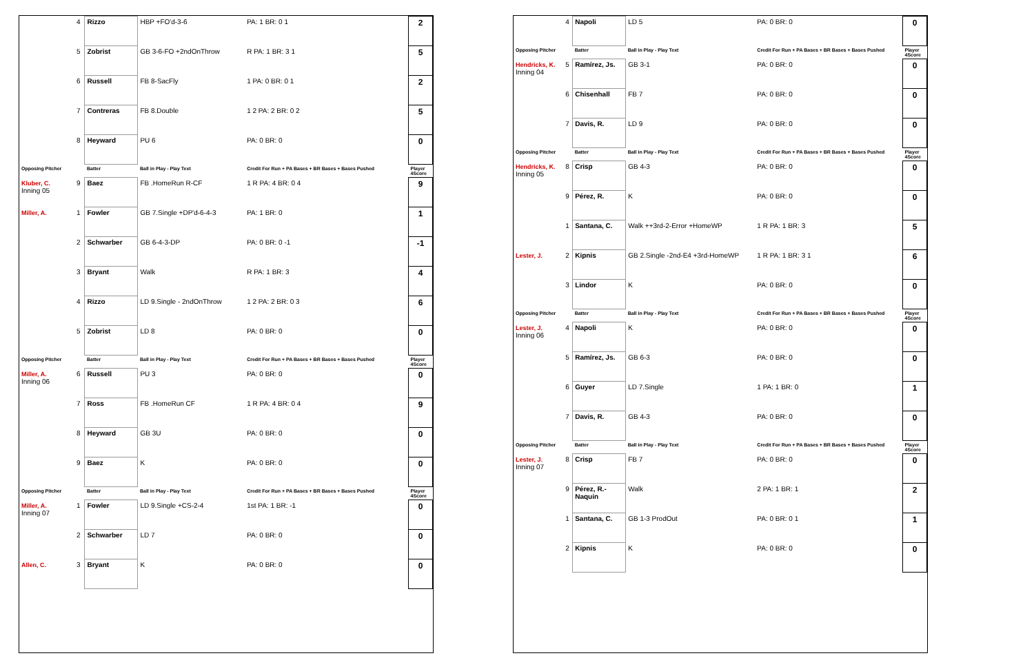| | 4 | Rizzo | HBP +FO'd-3-6 | PA: 1 BR: 0 1 | 2 |
| | 5 | Zobrist | GB 3-6-FO +2ndOnThrow | R PA: 1 BR: 3 1 | 5 |
| | 6 | Russell | FB 8-SacFly | 1 PA: 0 BR: 0 1 | 2 |
| | 7 | Contreras | FB 8.Double | 1 2 PA: 2 BR: 0 2 | 5 |
| | 8 | Heyward | PU 6 | PA: 0 BR: 0 | 0 |
| Opposing Pitcher | | Batter | Ball in Play - Play Text | Credit For Run + PA Bases + BR Bases + Bases Pushed | Player 4Score |
| Kluber, C. Inning 05 | 9 | Baez | FB .HomeRun R-CF | 1 R PA: 4 BR: 0 4 | 9 |
| Miller, A. | 1 | Fowler | GB 7.Single +DP'd-6-4-3 | PA: 1 BR: 0 | 1 |
| | 2 | Schwarber | GB 6-4-3-DP | PA: 0 BR: 0 -1 | -1 |
| | 3 | Bryant | Walk | R PA: 1 BR: 3 | 4 |
| | 4 | Rizzo | LD 9.Single - 2ndOnThrow | 1 2 PA: 2 BR: 0 3 | 6 |
| | 5 | Zobrist | LD 8 | PA: 0 BR: 0 | 0 |
| Opposing Pitcher | | Batter | Ball in Play - Play Text | Credit For Run + PA Bases + BR Bases + Bases Pushed | Player 4Score |
| Miller, A. Inning 06 | 6 | Russell | PU 3 | PA: 0 BR: 0 | 0 |
| | 7 | Ross | FB .HomeRun CF | 1 R PA: 4 BR: 0 4 | 9 |
| | 8 | Heyward | GB 3U | PA: 0 BR: 0 | 0 |
| | 9 | Baez | K | PA: 0 BR: 0 | 0 |
| Opposing Pitcher | | Batter | Ball in Play - Play Text | Credit For Run + PA Bases + BR Bases + Bases Pushed | Player 4Score |
| Miller, A. Inning 07 | 1 | Fowler | LD 9.Single +CS-2-4 | 1st PA: 1 BR: -1 | 0 |
| | 2 | Schwarber | LD 7 | PA: 0 BR: 0 | 0 |
| Allen, C. | 3 | Bryant | K | PA: 0 BR: 0 | 0 |
| | 4 | Napoli | LD 5 | PA: 0 BR: 0 | 0 |
| Opposing Pitcher | | Batter | Ball in Play - Play Text | Credit For Run + PA Bases + BR Bases + Bases Pushed | Player 4Score |
| Hendricks, K. Inning 04 | 5 | Ramírez, Js. | GB 3-1 | PA: 0 BR: 0 | 0 |
| | 6 | Chisenhall | FB 7 | PA: 0 BR: 0 | 0 |
| | 7 | Davis, R. | LD 9 | PA: 0 BR: 0 | 0 |
| Opposing Pitcher | | Batter | Ball in Play - Play Text | Credit For Run + PA Bases + BR Bases + Bases Pushed | Player 4Score |
| Hendricks, K. Inning 05 | 8 | Crisp | GB 4-3 | PA: 0 BR: 0 | 0 |
| | 9 | Pérez, R. | K | PA: 0 BR: 0 | 0 |
| | 1 | Santana, C. | Walk ++3rd-2-Error +HomeWP | 1 R PA: 1 BR: 3 | 5 |
| Lester, J. | 2 | Kipnis | GB 2.Single -2nd-E4 +3rd-HomeWP | 1 R PA: 1 BR: 3 1 | 6 |
| | 3 | Lindor | K | PA: 0 BR: 0 | 0 |
| Opposing Pitcher | | Batter | Ball in Play - Play Text | Credit For Run + PA Bases + BR Bases + Bases Pushed | Player 4Score |
| Lester, J. Inning 06 | 4 | Napoli | K | PA: 0 BR: 0 | 0 |
| | 5 | Ramírez, Js. | GB 6-3 | PA: 0 BR: 0 | 0 |
| | 6 | Guyer | LD 7.Single | 1 PA: 1 BR: 0 | 1 |
| | 7 | Davis, R. | GB 4-3 | PA: 0 BR: 0 | 0 |
| Opposing Pitcher | | Batter | Ball in Play - Play Text | Credit For Run + PA Bases + BR Bases + Bases Pushed | Player 4Score |
| Lester, J. Inning 07 | 8 | Crisp | FB 7 | PA: 0 BR: 0 | 0 |
| | 9 | Pérez, R.-Naquin | Walk | 2 PA: 1 BR: 1 | 2 |
| | 1 | Santana, C. | GB 1-3 ProdOut | PA: 0 BR: 0 1 | 1 |
| | 2 | Kipnis | K | PA: 0 BR: 0 | 0 |